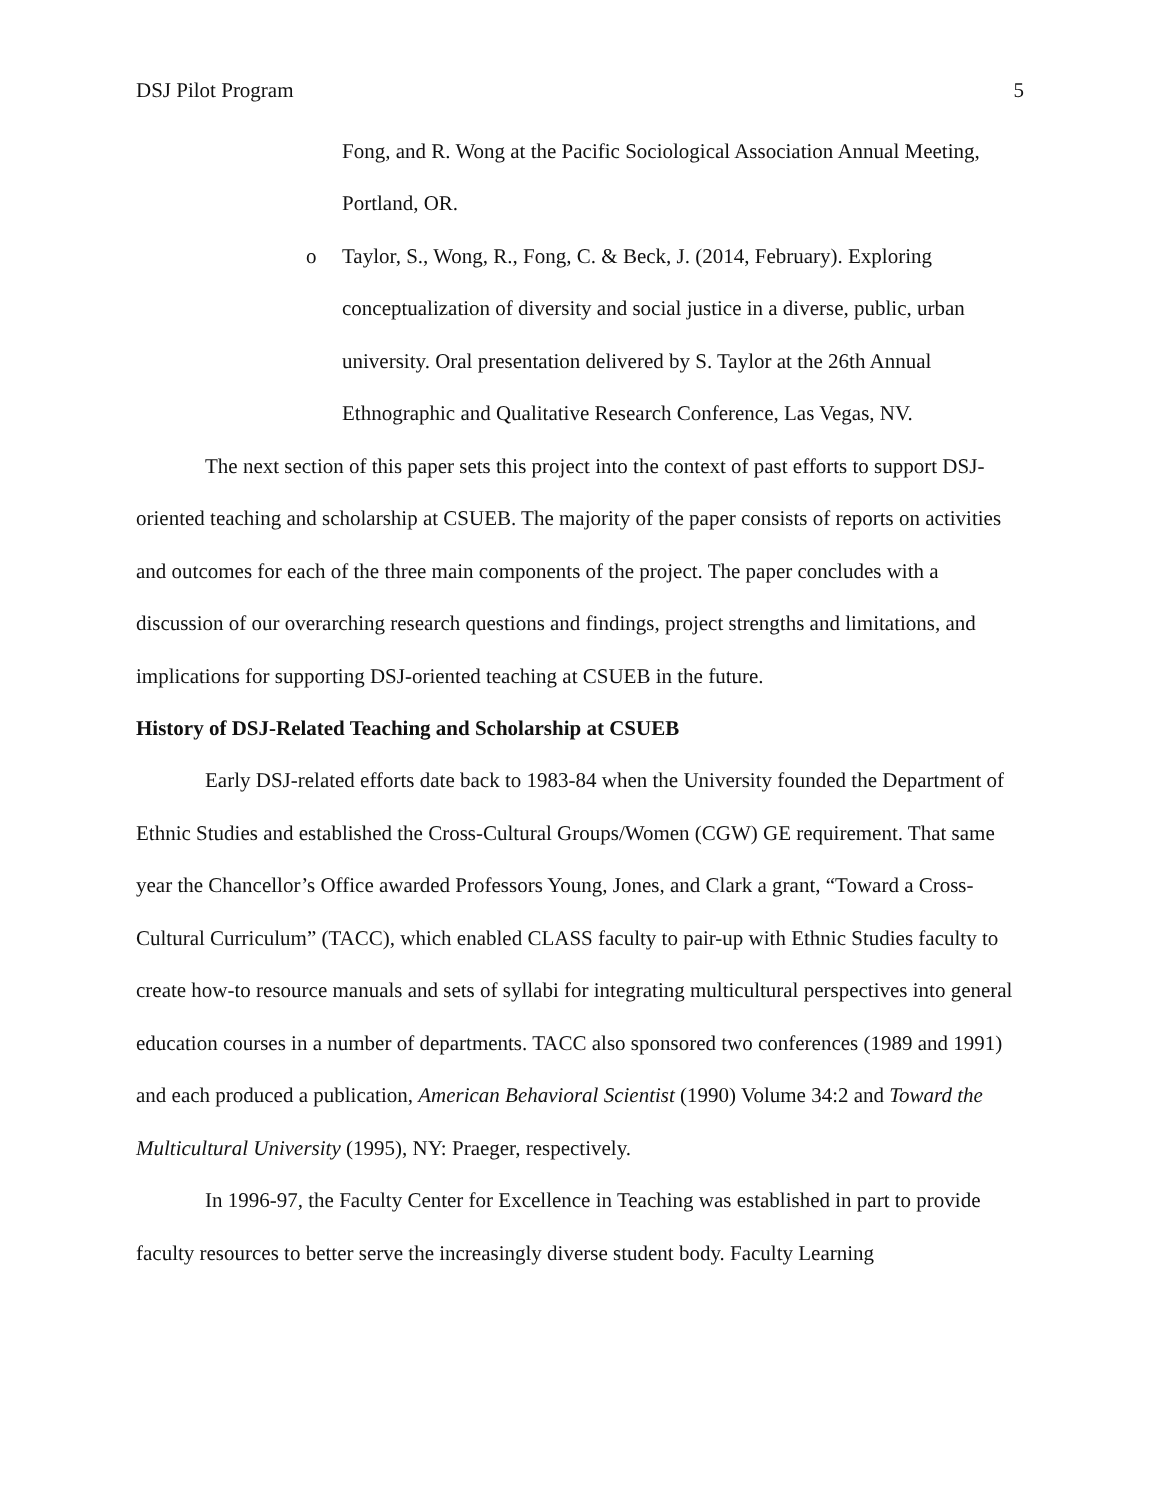DSJ Pilot Program 5
Fong, and R. Wong at the Pacific Sociological Association Annual Meeting, Portland, OR.
o Taylor, S., Wong, R., Fong, C. & Beck, J. (2014, February). Exploring conceptualization of diversity and social justice in a diverse, public, urban university. Oral presentation delivered by S. Taylor at the 26th Annual Ethnographic and Qualitative Research Conference, Las Vegas, NV.
The next section of this paper sets this project into the context of past efforts to support DSJ-oriented teaching and scholarship at CSUEB. The majority of the paper consists of reports on activities and outcomes for each of the three main components of the project. The paper concludes with a discussion of our overarching research questions and findings, project strengths and limitations, and implications for supporting DSJ-oriented teaching at CSUEB in the future.
History of DSJ-Related Teaching and Scholarship at CSUEB
Early DSJ-related efforts date back to 1983-84 when the University founded the Department of Ethnic Studies and established the Cross-Cultural Groups/Women (CGW) GE requirement. That same year the Chancellor’s Office awarded Professors Young, Jones, and Clark a grant, “Toward a Cross-Cultural Curriculum” (TACC), which enabled CLASS faculty to pair-up with Ethnic Studies faculty to create how-to resource manuals and sets of syllabi for integrating multicultural perspectives into general education courses in a number of departments. TACC also sponsored two conferences (1989 and 1991) and each produced a publication, American Behavioral Scientist (1990) Volume 34:2 and Toward the Multicultural University (1995), NY: Praeger, respectively.
In 1996-97, the Faculty Center for Excellence in Teaching was established in part to provide faculty resources to better serve the increasingly diverse student body. Faculty Learning